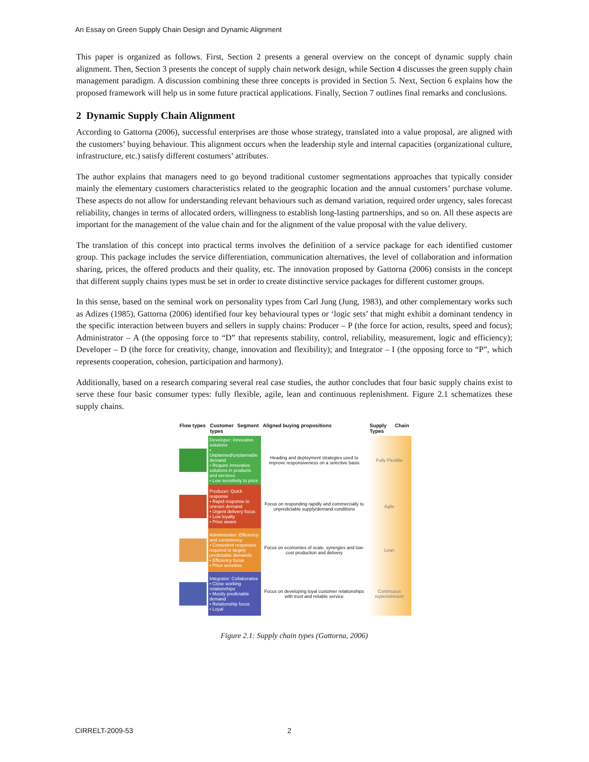An Essay on Green Supply Chain Design and Dynamic Alignment
This paper is organized as follows. First, Section 2 presents a general overview on the concept of dynamic supply chain alignment. Then, Section 3 presents the concept of supply chain network design, while Section 4 discusses the green supply chain management paradigm. A discussion combining these three concepts is provided in Section 5. Next, Section 6 explains how the proposed framework will help us in some future practical applications. Finally, Section 7 outlines final remarks and conclusions.
2 Dynamic Supply Chain Alignment
According to Gattorna (2006), successful enterprises are those whose strategy, translated into a value proposal, are aligned with the customers’ buying behaviour. This alignment occurs when the leadership style and internal capacities (organizational culture, infrastructure, etc.) satisfy different costumers’ attributes.
The author explains that managers need to go beyond traditional customer segmentations approaches that typically consider mainly the elementary customers characteristics related to the geographic location and the annual customers’ purchase volume. These aspects do not allow for understanding relevant behaviours such as demand variation, required order urgency, sales forecast reliability, changes in terms of allocated orders, willingness to establish long-lasting partnerships, and so on. All these aspects are important for the management of the value chain and for the alignment of the value proposal with the value delivery.
The translation of this concept into practical terms involves the definition of a service package for each identified customer group. This package includes the service differentiation, communication alternatives, the level of collaboration and information sharing, prices, the offered products and their quality, etc. The innovation proposed by Gattorna (2006) consists in the concept that different supply chains types must be set in order to create distinctive service packages for different customer groups.
In this sense, based on the seminal work on personality types from Carl Jung (Jung, 1983), and other complementary works such as Adizes (1985), Gattorna (2006) identified four key behavioural types or ‘logic sets’ that might exhibit a dominant tendency in the specific interaction between buyers and sellers in supply chains: Producer – P (the force for action, results, speed and focus); Administrator – A (the opposing force to “D” that represents stability, control, reliability, measurement, logic and efficiency); Developer – D (the force for creativity, change, innovation and flexibility); and Integrator – I (the opposing force to “P”, which represents cooperation, cohesion, participation and harmony).
Additionally, based on a research comparing several real case studies, the author concludes that four basic supply chains exist to serve these four basic consumer types: fully flexible, agile, lean and continuous replenishment. Figure 2.1 schematizes these supply chains.
| Flow types | Customer Segment types | Aligned buying propositions | Supply Chain Types |
| --- | --- | --- | --- |
| | Developer: Innovative solutions • Unplanned/unplannable demand • Require innovative solutions in products and services • Low sensitivity to price | Heading and deployment strategies used to improve responsiveness on a selective basis | Fully Flexible |
| | Producer: Quick response • Rapid response to uneven demand • Urgent delivery focus • Low loyalty • Price aware | Focus on responding rapidly and commercially to unpredictable supply/demand conditions | Agile |
| | Administrator: Efficiency and consistency • Consistent responses required to largely predictable demands • Efficiency focus • Price sensitive | Focus on economies of scale, synergies and low-cost production and delivery | Lean |
| | Integrator: Collaborative • Close working relationships • Mostly predictable demand • Relationship focus • Loyal | Focus on developing loyal customer relationships with trust and reliable service | Continuous replenishment |
Figure 2.1: Supply chain types (Gattorna, 2006)
CIRRELT-2009-53 2